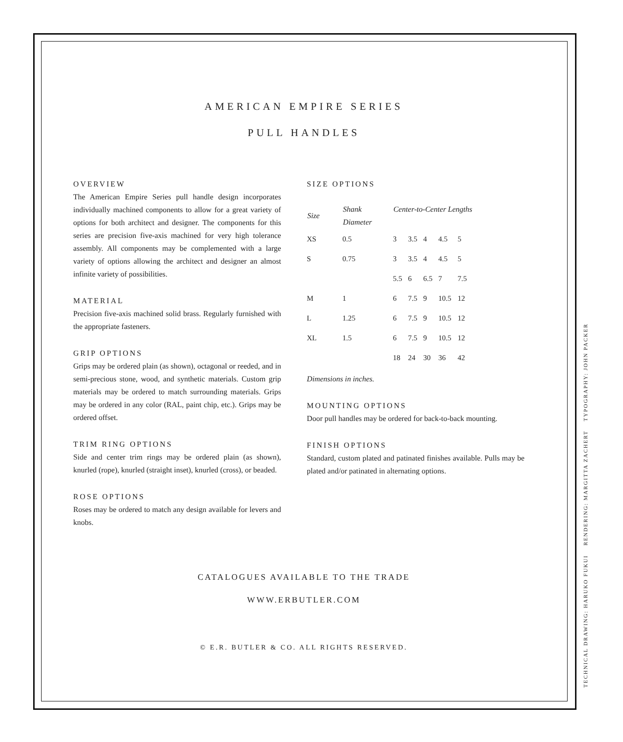AMERICAN EMPIRE SERIES
PULL HANDLES
OVERVIEW
The American Empire Series pull handle design incorporates individually machined components to allow for a great variety of options for both architect and designer. The components for this series are precision five-axis machined for very high tolerance assembly. All components may be complemented with a large variety of options allowing the architect and designer an almost infinite variety of possibilities.
MATERIAL
Precision five-axis machined solid brass. Regularly furnished with the appropriate fasteners.
GRIP OPTIONS
Grips may be ordered plain (as shown), octagonal or reeded, and in semi-precious stone, wood, and synthetic materials. Custom grip materials may be ordered to match surrounding materials. Grips may be ordered in any color (RAL, paint chip, etc.). Grips may be ordered offset.
TRIM RING OPTIONS
Side and center trim rings may be ordered plain (as shown), knurled (rope), knurled (straight inset), knurled (cross), or beaded.
ROSE OPTIONS
Roses may be ordered to match any design available for levers and knobs.
SIZE OPTIONS
| Size | Shank Diameter | Center-to-Center Lengths | | | | |
| --- | --- | --- | --- | --- | --- | --- |
| XS | 0.5 | 3 | 3.5 | 4 | 4.5 | 5 |
| S | 0.75 | 3 | 3.5 | 4 | 4.5 | 5 |
| | | 5.5 | 6 | 6.5 | 7 | 7.5 |
| M | 1 | 6 | 7.5 | 9 | 10.5 | 12 |
| L | 1.25 | 6 | 7.5 | 9 | 10.5 | 12 |
| XL | 1.5 | 6 | 7.5 | 9 | 10.5 | 12 |
| | | 18 | 24 | 30 | 36 | 42 |
Dimensions in inches.
MOUNTING OPTIONS
Door pull handles may be ordered for back-to-back mounting.
FINISH OPTIONS
Standard, custom plated and patinated finishes available. Pulls may be plated and/or patinated in alternating options.
CATALOGUES AVAILABLE TO THE TRADE
WWW.ERBUTLER.COM
© E.R. BUTLER & CO. ALL RIGHTS RESERVED.
TECHNICAL DRAWING: HARUKO FUKUI RENDERING: MARGITTA ZACHERT TYPOGRAPHY: JOHN PACKER